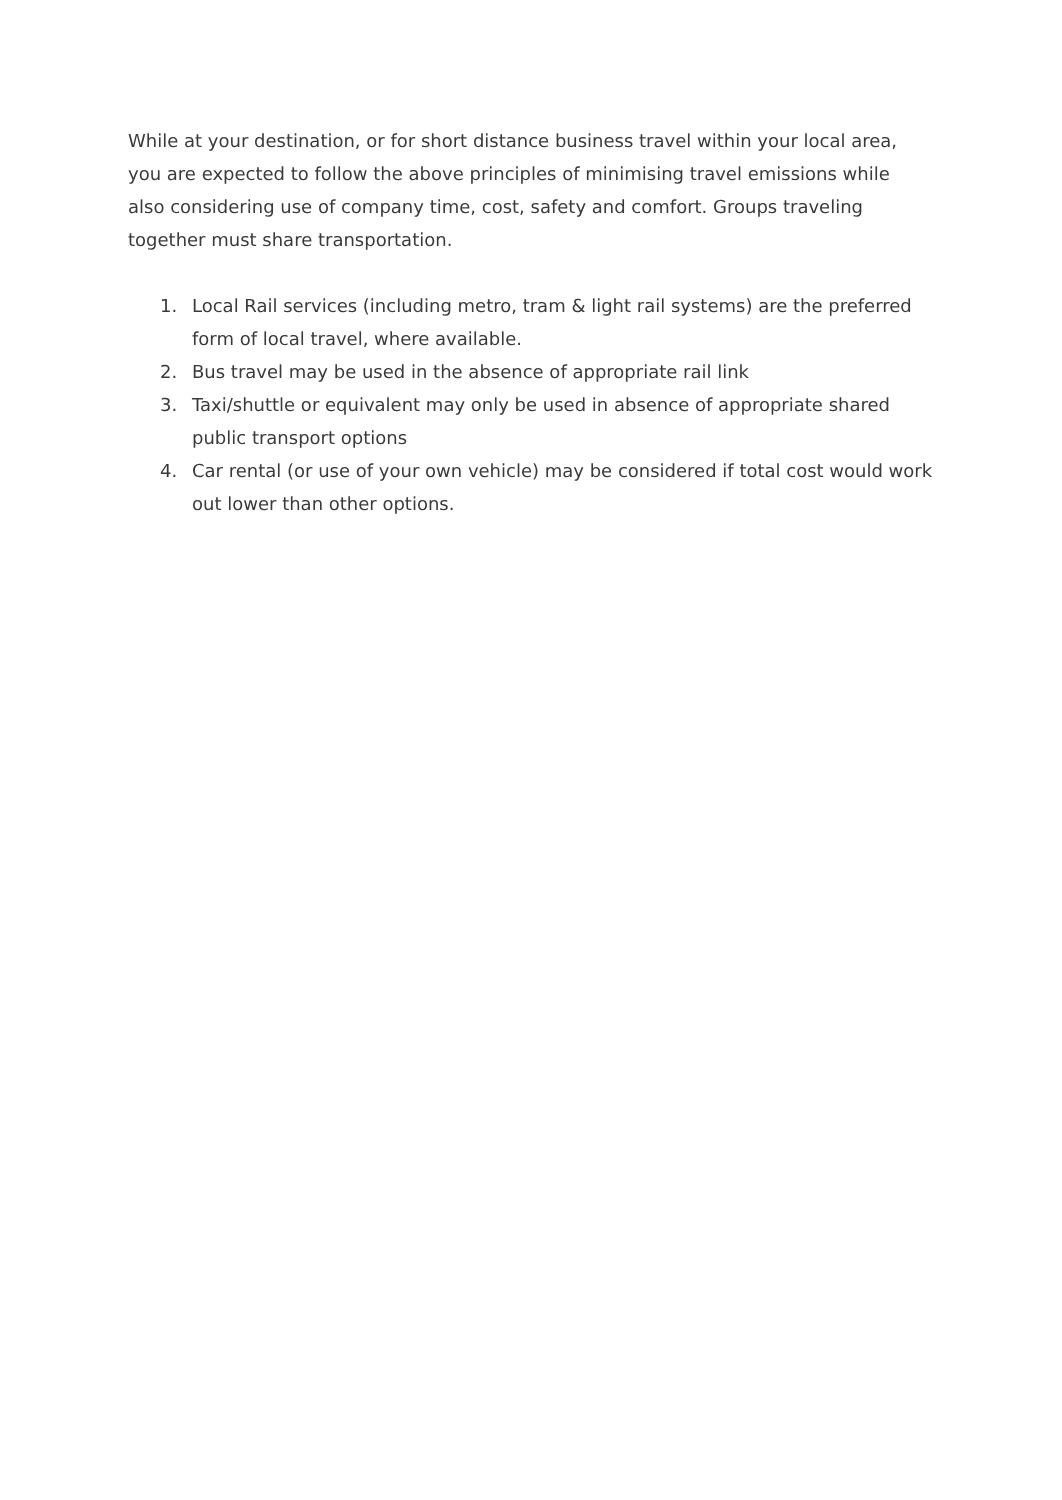While at your destination, or for short distance business travel within your local area, you are expected to follow the above principles of minimising travel emissions while also considering use of company time, cost, safety and comfort. Groups traveling together must share transportation.
1. Local Rail services (including metro, tram & light rail systems) are the preferred form of local travel, where available.
2. Bus travel may be used in the absence of appropriate rail link
3. Taxi/shuttle or equivalent may only be used in absence of appropriate shared public transport options
4. Car rental (or use of your own vehicle) may be considered if total cost would work out lower than other options.